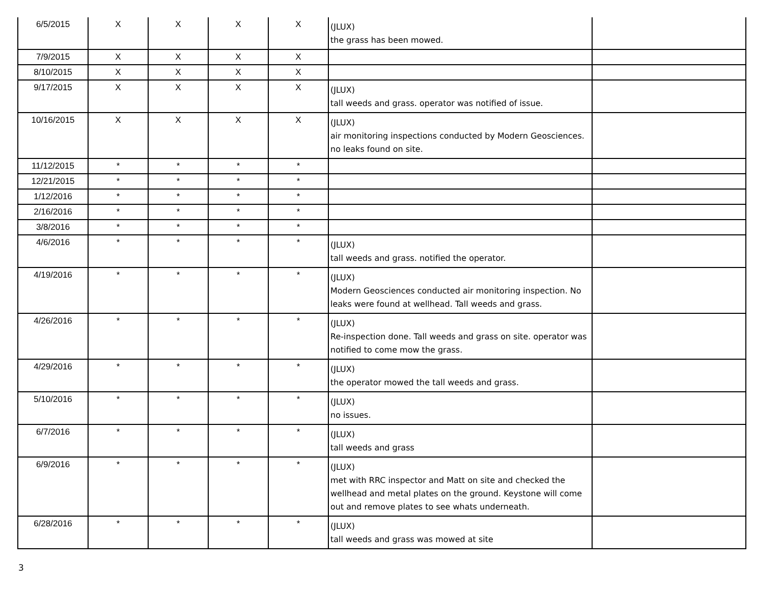| 6/5/2015 | X | X | X | X | (JLUX) the grass has been mowed. | |
| 7/9/2015 | X | X | X | X | | |
| 8/10/2015 | X | X | X | X | | |
| 9/17/2015 | X | X | X | X | (JLUX) tall weeds and grass. operator was notified of issue. | |
| 10/16/2015 | X | X | X | X | (JLUX) air monitoring inspections conducted by Modern Geosciences. no leaks found on site. | |
| 11/12/2015 | * | * | * | * | | |
| 12/21/2015 | * | * | * | * | | |
| 1/12/2016 | * | * | * | * | | |
| 2/16/2016 | * | * | * | * | | |
| 3/8/2016 | * | * | * | * | | |
| 4/6/2016 | * | * | * | * | (JLUX) tall weeds and grass. notified the operator. | |
| 4/19/2016 | * | * | * | * | (JLUX) Modern Geosciences conducted air monitoring inspection. No leaks were found at wellhead. Tall weeds and grass. | |
| 4/26/2016 | * | * | * | * | (JLUX) Re-inspection done. Tall weeds and grass on site. operator was notified to come mow the grass. | |
| 4/29/2016 | * | * | * | * | (JLUX) the operator mowed the tall weeds and grass. | |
| 5/10/2016 | * | * | * | * | (JLUX) no issues. | |
| 6/7/2016 | * | * | * | * | (JLUX) tall weeds and grass | |
| 6/9/2016 | * | * | * | * | (JLUX) met with RRC inspector and Matt on site and checked the wellhead and metal plates on the ground. Keystone will come out and remove plates to see whats underneath. | |
| 6/28/2016 | * | * | * | * | (JLUX) tall weeds and grass was mowed at site | |
3